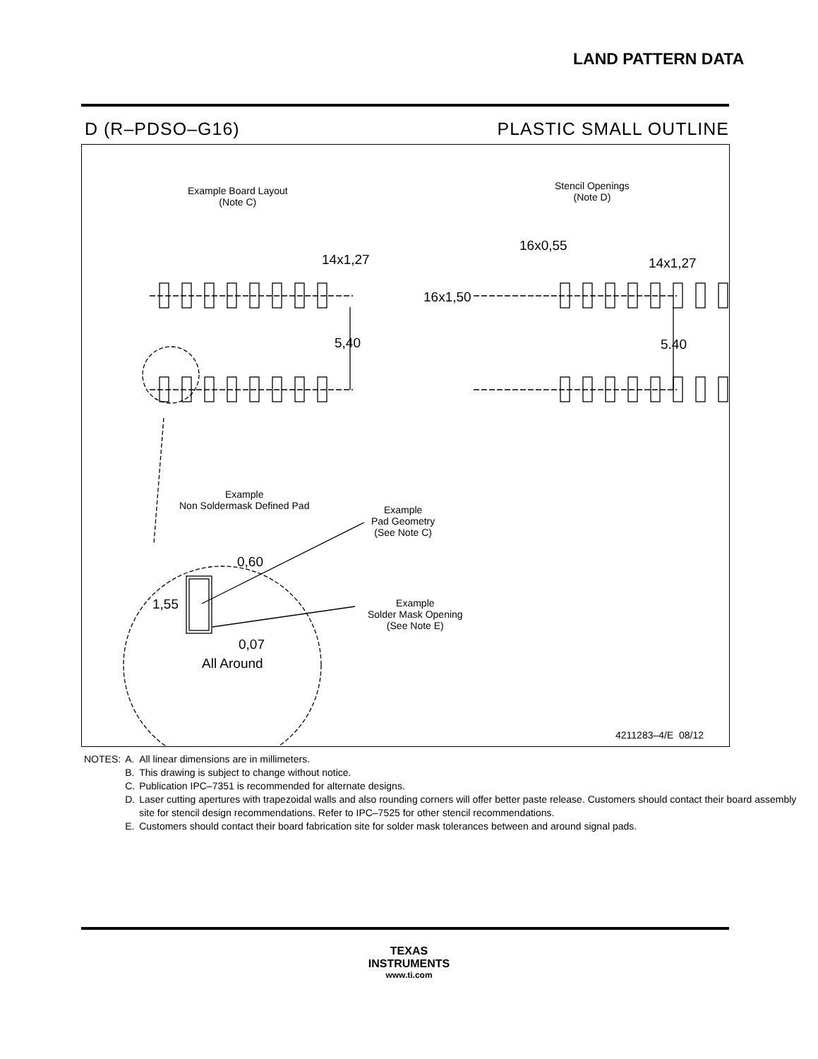LAND PATTERN DATA
D (R–PDSO–G16) PLASTIC SMALL OUTLINE
Example Board Layout
(Note C)
Stencil Openings
(Note D)
14x1,27 14x1,27
16x0,55
16x1,50
5,40 5.40
Example
Non Soldermask Defined Pad
Example
Pad Geometry
(See Note C)
Example
Solder Mask Opening
(See Note E)
0,60
1,55
0,07
All Around
4211283–4/E 08/12
| NOTES: | A. | All linear dimensions are in millimeters. |
| | B. | This drawing is subject to change without notice. |
| | C. | Publication IPC–7351 is recommended for alternate designs. |
| | D. | Laser cutting apertures with trapezoidal walls and also rounding corners will offer better paste release. Customers should contact their board assembly site for stencil design recommendations. Refer to IPC–7525 for other stencil recommendations. |
| | E. | Customers should contact their board fabrication site for solder mask tolerances between and around signal pads. |
TEXAS
INSTRUMENTS
www.ti.com